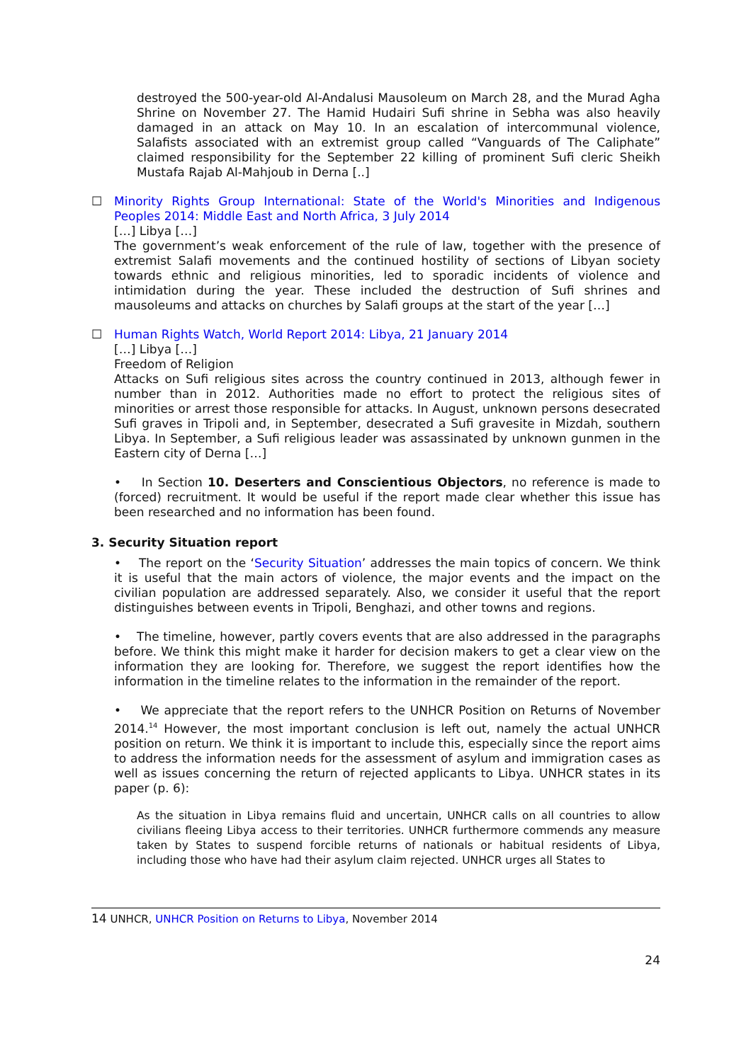destroyed the 500-year-old Al-Andalusi Mausoleum on March 28, and the Murad Agha Shrine on November 27. The Hamid Hudairi Sufi shrine in Sebha was also heavily damaged in an attack on May 10. In an escalation of intercommunal violence, Salafists associated with an extremist group called “Vanguards of The Caliphate” claimed responsibility for the September 22 killing of prominent Sufi cleric Sheikh Mustafa Rajab Al-Mahjoub in Derna [..]
☐ Minority Rights Group International: State of the World's Minorities and Indigenous Peoples 2014: Middle East and North Africa, 3 July 2014
[…] Libya […]
The government’s weak enforcement of the rule of law, together with the presence of extremist Salafi movements and the continued hostility of sections of Libyan society towards ethnic and religious minorities, led to sporadic incidents of violence and intimidation during the year. These included the destruction of Sufi shrines and mausoleums and attacks on churches by Salafi groups at the start of the year […]
☐ Human Rights Watch, World Report 2014: Libya, 21 January 2014
[…] Libya […]
Freedom of Religion
Attacks on Sufi religious sites across the country continued in 2013, although fewer in number than in 2012. Authorities made no effort to protect the religious sites of minorities or arrest those responsible for attacks. In August, unknown persons desecrated Sufi graves in Tripoli and, in September, desecrated a Sufi gravesite in Mizdah, southern Libya. In September, a Sufi religious leader was assassinated by unknown gunmen in the Eastern city of Derna […]
• In Section 10. Deserters and Conscientious Objectors, no reference is made to (forced) recruitment. It would be useful if the report made clear whether this issue has been researched and no information has been found.
3. Security Situation report
• The report on the ‘Security Situation’ addresses the main topics of concern. We think it is useful that the main actors of violence, the major events and the impact on the civilian population are addressed separately. Also, we consider it useful that the report distinguishes between events in Tripoli, Benghazi, and other towns and regions.
• The timeline, however, partly covers events that are also addressed in the paragraphs before. We think this might make it harder for decision makers to get a clear view on the information they are looking for. Therefore, we suggest the report identifies how the information in the timeline relates to the information in the remainder of the report.
• We appreciate that the report refers to the UNHCR Position on Returns of November 2014.<sup>14</sup> However, the most important conclusion is left out, namely the actual UNHCR position on return. We think it is important to include this, especially since the report aims to address the information needs for the assessment of asylum and immigration cases as well as issues concerning the return of rejected applicants to Libya. UNHCR states in its paper (p. 6):
As the situation in Libya remains fluid and uncertain, UNHCR calls on all countries to allow civilians fleeing Libya access to their territories. UNHCR furthermore commends any measure taken by States to suspend forcible returns of nationals or habitual residents of Libya, including those who have had their asylum claim rejected. UNHCR urges all States to
14 UNHCR, UNHCR Position on Returns to Libya, November 2014
24